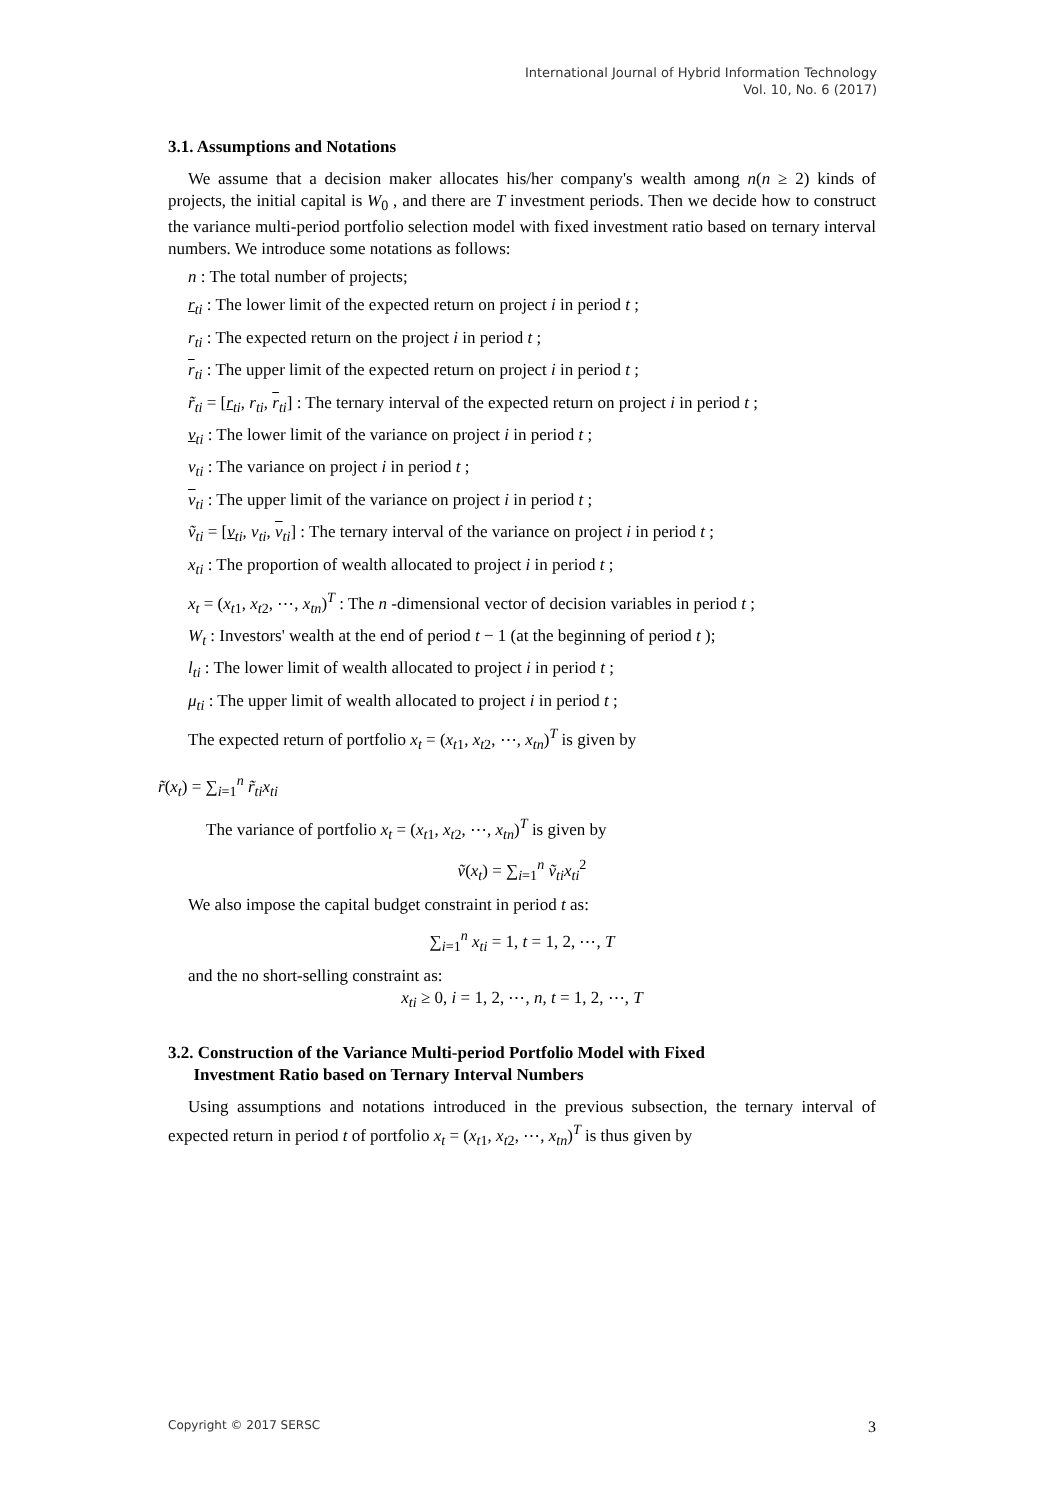International Journal of Hybrid Information Technology
Vol. 10, No. 6 (2017)
3.1. Assumptions and Notations
We assume that a decision maker allocates his/her company's wealth among n(n ≥ 2) kinds of projects, the initial capital is W<sub>0</sub> , and there are T investment periods. Then we decide how to construct the variance multi-period portfolio selection model with fixed investment ratio based on ternary interval numbers. We introduce some notations as follows:
n : The total number of projects;
r<sub>ti</sub> : The lower limit of the expected return on project i in period t ;
r<sub>ti</sub> : The expected return on the project i in period t ;
r<sub>ti</sub> : The upper limit of the expected return on project i in period t ;
r̃<sub>ti</sub> = [r<sub>ti</sub>, r<sub>ti</sub>, r<sub>ti</sub>] : The ternary interval of the expected return on project i in period t ;
v<sub>ti</sub> : The lower limit of the variance on project i in period t ;
v<sub>ti</sub> : The variance on project i in period t ;
v<sub>ti</sub> : The upper limit of the variance on project i in period t ;
ṽ<sub>ti</sub> = [v<sub>ti</sub>, v<sub>ti</sub>, v<sub>ti</sub>] : The ternary interval of the variance on project i in period t ;
x<sub>ti</sub> : The proportion of wealth allocated to project i in period t ;
x<sub>t</sub> = (x<sub>t1</sub>, x<sub>t2</sub>, ⋯, x<sub>tn</sub>)<sup>T</sup> : The n -dimensional vector of decision variables in period t ;
W<sub>t</sub> : Investors' wealth at the end of period t − 1 (at the beginning of period t );
l<sub>ti</sub> : The lower limit of wealth allocated to project i in period t ;
μ<sub>ti</sub> : The upper limit of wealth allocated to project i in period t ;
The expected return of portfolio x<sub>t</sub> = (x<sub>t1</sub>, x<sub>t2</sub>, ⋯, x<sub>tn</sub>)<sup>T</sup> is given by
r̃(x<sub>t</sub>) = ∑<sub>i=1</sub><sup>n</sup> r̃<sub>ti</sub>x<sub>ti</sub>
The variance of portfolio x<sub>t</sub> = (x<sub>t1</sub>, x<sub>t2</sub>, ⋯, x<sub>tn</sub>)<sup>T</sup> is given by
ṽ(x<sub>t</sub>) = ∑<sub>i=1</sub><sup>n</sup> ṽ<sub>ti</sub>x<sub>ti</sub><sup>2</sup>
We also impose the capital budget constraint in period t as:
∑<sub>i=1</sub><sup>n</sup> x<sub>ti</sub> = 1, t = 1, 2, ⋯, T
and the no short-selling constraint as:
x<sub>ti</sub> ≥ 0, i = 1, 2, ⋯, n, t = 1, 2, ⋯, T
3.2. Construction of the Variance Multi-period Portfolio Model with Fixed
Investment Ratio based on Ternary Interval Numbers
Using assumptions and notations introduced in the previous subsection, the ternary interval of expected return in period t of portfolio x<sub>t</sub> = (x<sub>t1</sub>, x<sub>t2</sub>, ⋯, x<sub>tn</sub>)<sup>T</sup> is thus given by
Copyright © 2017 SERSC 3